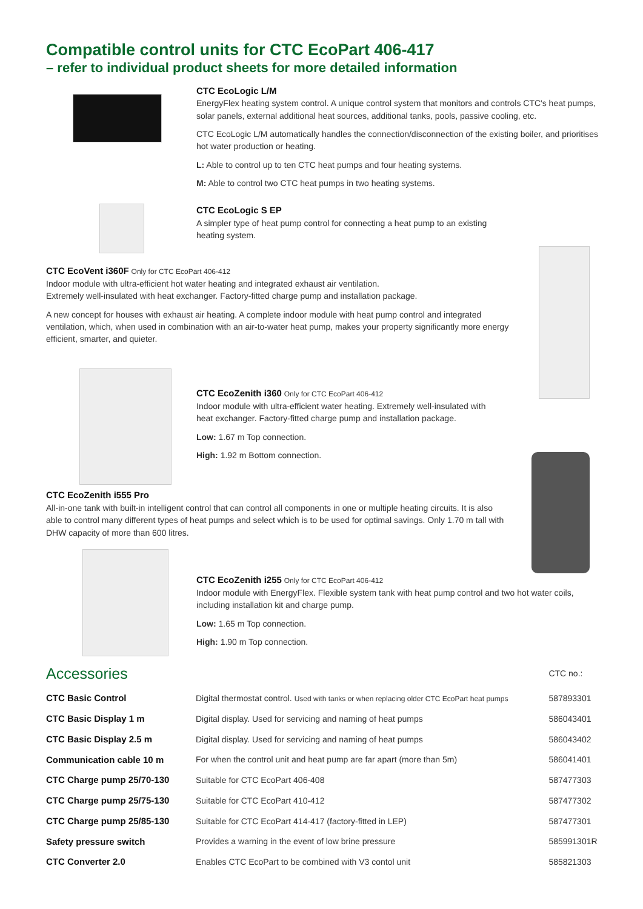Compatible control units for CTC EcoPart 406-417
– refer to individual product sheets for more detailed information
CTC EcoLogic L/M
EnergyFlex heating system control. A unique control system that monitors and controls CTC's heat pumps, solar panels, external additional heat sources, additional tanks, pools, passive cooling, etc.
CTC EcoLogic L/M automatically handles the connection/disconnection of the existing boiler, and prioritises hot water production or heating.
L: Able to control up to ten CTC heat pumps and four heating systems.
M: Able to control two CTC heat pumps in two heating systems.
CTC EcoLogic S EP
A simpler type of heat pump control for connecting a heat pump to an existing
heating system.
CTC EcoVent i360F Only for CTC EcoPart 406-412
Indoor module with ultra-efficient hot water heating and integrated exhaust air ventilation.
Extremely well-insulated with heat exchanger. Factory-fitted charge pump and installation package.
A new concept for houses with exhaust air heating. A complete indoor module with heat pump control and integrated ventilation, which, when used in combination with an air-to-water heat pump, makes your property significantly more energy efficient, smarter, and quieter.
CTC EcoZenith i360 Only for CTC EcoPart 406-412
Indoor module with ultra-efficient water heating. Extremely well-insulated with
heat exchanger. Factory-fitted charge pump and installation package.
Low: 1.67 m Top connection.
High: 1.92 m Bottom connection.
CTC EcoZenith i555 Pro
All-in-one tank with built-in intelligent control that can control all components in one or multiple heating circuits. It is also able to control many different types of heat pumps and select which is to be used for optimal savings. Only 1.70 m tall with DHW capacity of more than 600 litres.
CTC EcoZenith i255 Only for CTC EcoPart 406-412
Indoor module with EnergyFlex. Flexible system tank with heat pump control and two hot water coils, including installation kit and charge pump.
Low: 1.65 m Top connection.
High: 1.90 m Top connection.
| Accessories | | CTC no.: |
| CTC Basic Control | Digital thermostat control. Used with tanks or when replacing older CTC EcoPart heat pumps | 587893301 |
| CTC Basic Display 1 m | Digital display. Used for servicing and naming of heat pumps | 586043401 |
| CTC Basic Display 2.5 m | Digital display. Used for servicing and naming of heat pumps | 586043402 |
| Communication cable 10 m | For when the control unit and heat pump are far apart (more than 5m) | 586041401 |
| CTC Charge pump 25/70-130 | Suitable for CTC EcoPart 406-408 | 587477303 |
| CTC Charge pump 25/75-130 | Suitable for CTC EcoPart 410-412 | 587477302 |
| CTC Charge pump 25/85-130 | Suitable for CTC EcoPart 414-417 (factory-fitted in LEP) | 587477301 |
| Safety pressure switch | Provides a warning in the event of low brine pressure | 585991301R |
| CTC Converter 2.0 | Enables CTC EcoPart to be combined with V3 contol unit | 585821303 |